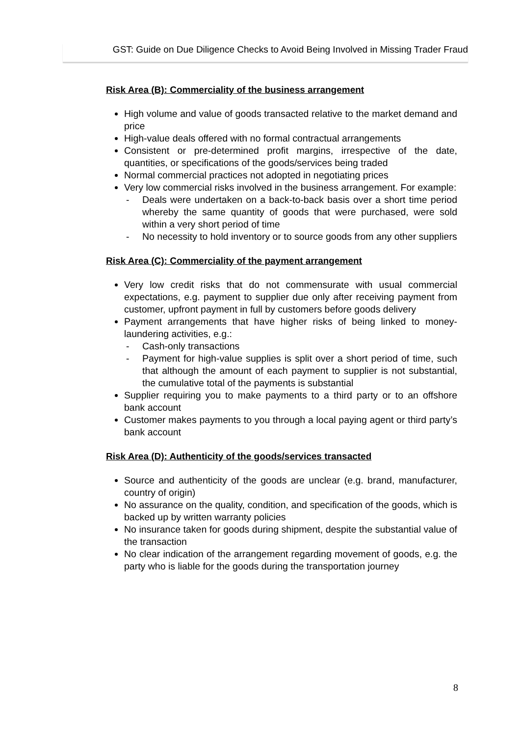GST: Guide on Due Diligence Checks to Avoid Being Involved in Missing Trader Fraud
Risk Area (B): Commerciality of the business arrangement
High volume and value of goods transacted relative to the market demand and price
High-value deals offered with no formal contractual arrangements
Consistent or pre-determined profit margins, irrespective of the date, quantities, or specifications of the goods/services being traded
Normal commercial practices not adopted in negotiating prices
Very low commercial risks involved in the business arrangement. For example:
- Deals were undertaken on a back-to-back basis over a short time period whereby the same quantity of goods that were purchased, were sold within a very short period of time
- No necessity to hold inventory or to source goods from any other suppliers
Risk Area (C): Commerciality of the payment arrangement
Very low credit risks that do not commensurate with usual commercial expectations, e.g. payment to supplier due only after receiving payment from customer, upfront payment in full by customers before goods delivery
Payment arrangements that have higher risks of being linked to money-laundering activities, e.g.:
- Cash-only transactions
- Payment for high-value supplies is split over a short period of time, such that although the amount of each payment to supplier is not substantial, the cumulative total of the payments is substantial
Supplier requiring you to make payments to a third party or to an offshore bank account
Customer makes payments to you through a local paying agent or third party’s bank account
Risk Area (D): Authenticity of the goods/services transacted
Source and authenticity of the goods are unclear (e.g. brand, manufacturer, country of origin)
No assurance on the quality, condition, and specification of the goods, which is backed up by written warranty policies
No insurance taken for goods during shipment, despite the substantial value of the transaction
No clear indication of the arrangement regarding movement of goods, e.g. the party who is liable for the goods during the transportation journey
8